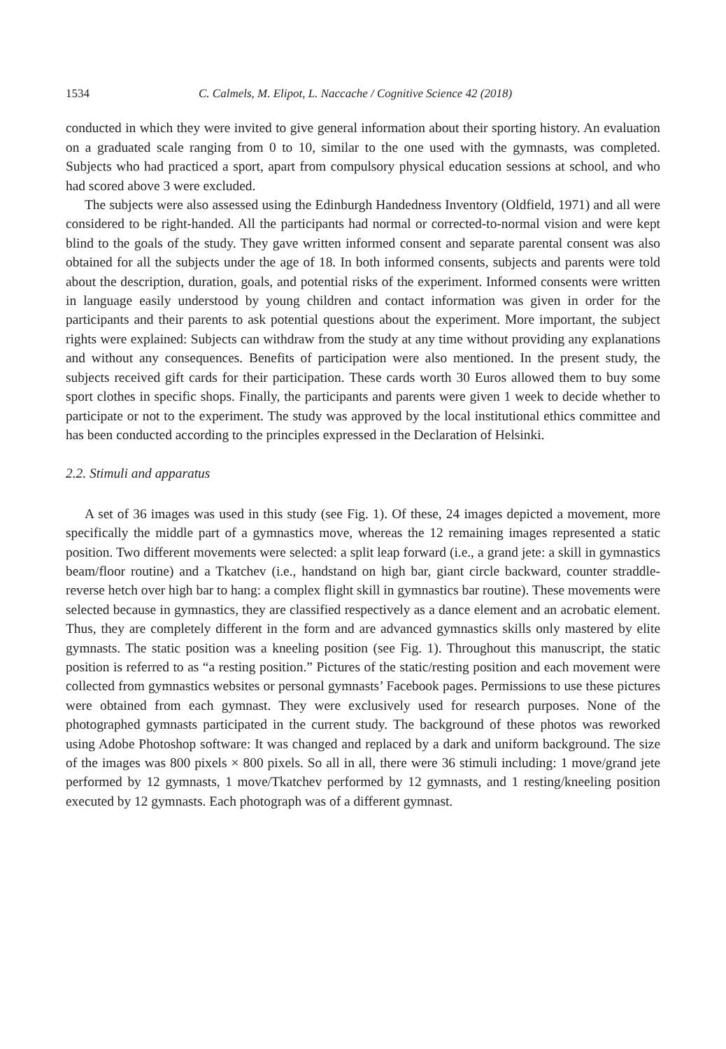1534 C. Calmels, M. Elipot, L. Naccache / Cognitive Science 42 (2018)
conducted in which they were invited to give general information about their sporting history. An evaluation on a graduated scale ranging from 0 to 10, similar to the one used with the gymnasts, was completed. Subjects who had practiced a sport, apart from compulsory physical education sessions at school, and who had scored above 3 were excluded.
The subjects were also assessed using the Edinburgh Handedness Inventory (Oldfield, 1971) and all were considered to be right-handed. All the participants had normal or corrected-to-normal vision and were kept blind to the goals of the study. They gave written informed consent and separate parental consent was also obtained for all the subjects under the age of 18. In both informed consents, subjects and parents were told about the description, duration, goals, and potential risks of the experiment. Informed consents were written in language easily understood by young children and contact information was given in order for the participants and their parents to ask potential questions about the experiment. More important, the subject rights were explained: Subjects can withdraw from the study at any time without providing any explanations and without any consequences. Benefits of participation were also mentioned. In the present study, the subjects received gift cards for their participation. These cards worth 30 Euros allowed them to buy some sport clothes in specific shops. Finally, the participants and parents were given 1 week to decide whether to participate or not to the experiment. The study was approved by the local institutional ethics committee and has been conducted according to the principles expressed in the Declaration of Helsinki.
2.2. Stimuli and apparatus
A set of 36 images was used in this study (see Fig. 1). Of these, 24 images depicted a movement, more specifically the middle part of a gymnastics move, whereas the 12 remaining images represented a static position. Two different movements were selected: a split leap forward (i.e., a grand jete: a skill in gymnastics beam/floor routine) and a Tkatchev (i.e., handstand on high bar, giant circle backward, counter straddle-reverse hetch over high bar to hang: a complex flight skill in gymnastics bar routine). These movements were selected because in gymnastics, they are classified respectively as a dance element and an acrobatic element. Thus, they are completely different in the form and are advanced gymnastics skills only mastered by elite gymnasts. The static position was a kneeling position (see Fig. 1). Throughout this manuscript, the static position is referred to as “a resting position.” Pictures of the static/resting position and each movement were collected from gymnastics websites or personal gymnasts’ Facebook pages. Permissions to use these pictures were obtained from each gymnast. They were exclusively used for research purposes. None of the photographed gymnasts participated in the current study. The background of these photos was reworked using Adobe Photoshop software: It was changed and replaced by a dark and uniform background. The size of the images was 800 pixels × 800 pixels. So all in all, there were 36 stimuli including: 1 move/grand jete performed by 12 gymnasts, 1 move/Tkatchev performed by 12 gymnasts, and 1 resting/kneeling position executed by 12 gymnasts. Each photograph was of a different gymnast.